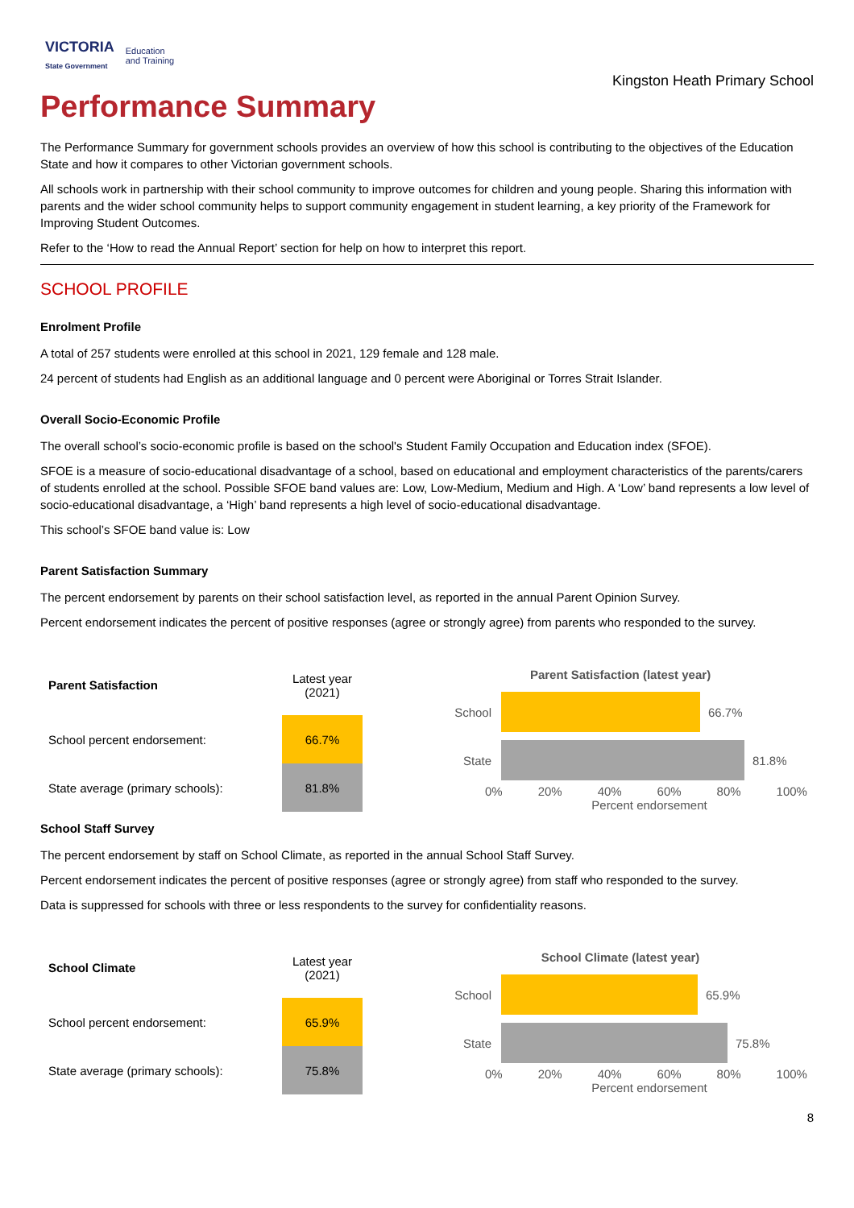VICTORIA
State Government
Education
and Training
Kingston Heath Primary School
Performance Summary
The Performance Summary for government schools provides an overview of how this school is contributing to the objectives of the Education State and how it compares to other Victorian government schools.
All schools work in partnership with their school community to improve outcomes for children and young people. Sharing this information with parents and the wider school community helps to support community engagement in student learning, a key priority of the Framework for Improving Student Outcomes.
Refer to the ‘How to read the Annual Report’ section for help on how to interpret this report.
SCHOOL PROFILE
Enrolment Profile
A total of 257 students were enrolled at this school in 2021, 129 female and 128 male.
24 percent of students had English as an additional language and 0 percent were Aboriginal or Torres Strait Islander.
Overall Socio-Economic Profile
The overall school’s socio-economic profile is based on the school's Student Family Occupation and Education index (SFOE).
SFOE is a measure of socio-educational disadvantage of a school, based on educational and employment characteristics of the parents/carers of students enrolled at the school. Possible SFOE band values are: Low, Low-Medium, Medium and High. A ‘Low’ band represents a low level of socio-educational disadvantage, a ‘High’ band represents a high level of socio-educational disadvantage.
This school’s SFOE band value is: Low
Parent Satisfaction Summary
The percent endorsement by parents on their school satisfaction level, as reported in the annual Parent Opinion Survey.
Percent endorsement indicates the percent of positive responses (agree or strongly agree) from parents who responded to the survey.
| Parent Satisfaction | Latest year (2021) |
| --- | --- |
| School percent endorsement: | 66.7% |
| State average (primary schools): | 81.8% |
Parent Satisfaction (latest year)
School 66.7%
State 81.8%
0% 20% 40% 60% 80% 100%
Percent endorsement
School Staff Survey
The percent endorsement by staff on School Climate, as reported in the annual School Staff Survey.
Percent endorsement indicates the percent of positive responses (agree or strongly agree) from staff who responded to the survey.
Data is suppressed for schools with three or less respondents to the survey for confidentiality reasons.
| School Climate | Latest year (2021) |
| --- | --- |
| School percent endorsement: | 65.9% |
| State average (primary schools): | 75.8% |
School Climate (latest year)
School 65.9%
State 75.8%
0% 20% 40% 60% 80% 100%
Percent endorsement
8